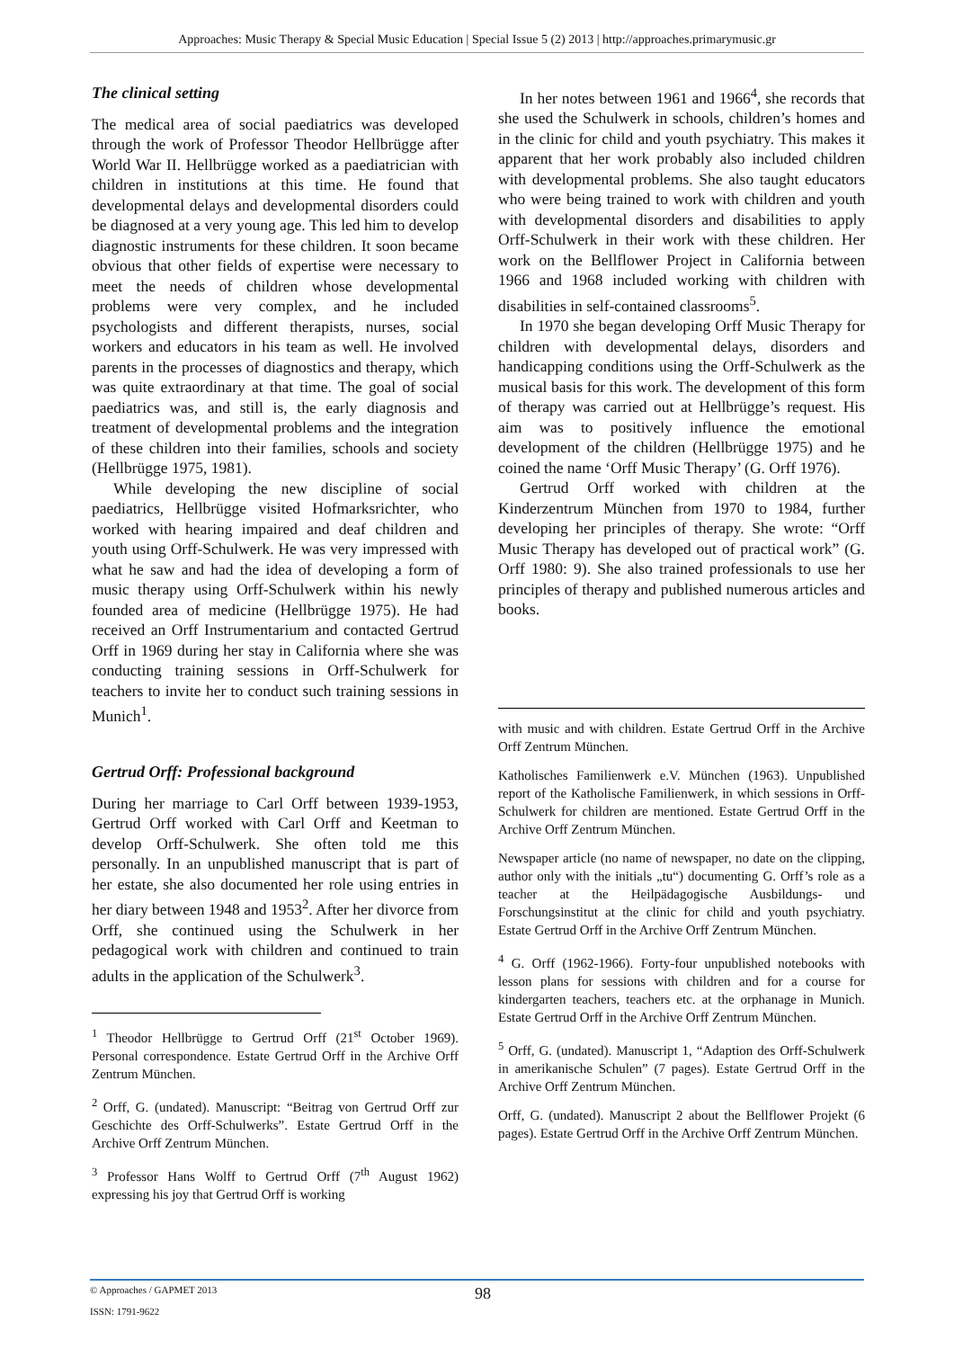Approaches: Music Therapy & Special Music Education | Special Issue 5 (2) 2013 | http://approaches.primarymusic.gr
The clinical setting
The medical area of social paediatrics was developed through the work of Professor Theodor Hellbrügge after World War II. Hellbrügge worked as a paediatrician with children in institutions at this time. He found that developmental delays and developmental disorders could be diagnosed at a very young age. This led him to develop diagnostic instruments for these children. It soon became obvious that other fields of expertise were necessary to meet the needs of children whose developmental problems were very complex, and he included psychologists and different therapists, nurses, social workers and educators in his team as well. He involved parents in the processes of diagnostics and therapy, which was quite extraordinary at that time. The goal of social paediatrics was, and still is, the early diagnosis and treatment of developmental problems and the integration of these children into their families, schools and society (Hellbrügge 1975, 1981).
While developing the new discipline of social paediatrics, Hellbrügge visited Hofmarksrichter, who worked with hearing impaired and deaf children and youth using Orff-Schulwerk. He was very impressed with what he saw and had the idea of developing a form of music therapy using Orff-Schulwerk within his newly founded area of medicine (Hellbrügge 1975). He had received an Orff Instrumentarium and contacted Gertrud Orff in 1969 during her stay in California where she was conducting training sessions in Orff-Schulwerk for teachers to invite her to conduct such training sessions in Munich<sup>1</sup>.
Gertrud Orff: Professional background
During her marriage to Carl Orff between 1939-1953, Gertrud Orff worked with Carl Orff and Keetman to develop Orff-Schulwerk. She often told me this personally. In an unpublished manuscript that is part of her estate, she also documented her role using entries in her diary between 1948 and 1953<sup>2</sup>. After her divorce from Orff, she continued using the Schulwerk in her pedagogical work with children and continued to train adults in the application of the Schulwerk<sup>3</sup>.
<sup>1</sup> Theodor Hellbrügge to Gertrud Orff (21<sup>st</sup> October 1969). Personal correspondence. Estate Gertrud Orff in the Archive Orff Zentrum München.
<sup>2</sup> Orff, G. (undated). Manuscript: “Beitrag von Gertrud Orff zur Geschichte des Orff-Schulwerks”. Estate Gertrud Orff in the Archive Orff Zentrum München.
<sup>3</sup> Professor Hans Wolff to Gertrud Orff (7<sup>th</sup> August 1962) expressing his joy that Gertrud Orff is working
In her notes between 1961 and 1966<sup>4</sup>, she records that she used the Schulwerk in schools, children’s homes and in the clinic for child and youth psychiatry. This makes it apparent that her work probably also included children with developmental problems. She also taught educators who were being trained to work with children and youth with developmental disorders and disabilities to apply Orff-Schulwerk in their work with these children. Her work on the Bellflower Project in California between 1966 and 1968 included working with children with disabilities in self-contained classrooms<sup>5</sup>.
In 1970 she began developing Orff Music Therapy for children with developmental delays, disorders and handicapping conditions using the Orff-Schulwerk as the musical basis for this work. The development of this form of therapy was carried out at Hellbrügge’s request. His aim was to positively influence the emotional development of the children (Hellbrügge 1975) and he coined the name ‘Orff Music Therapy’ (G. Orff 1976).
Gertrud Orff worked with children at the Kinderzentrum München from 1970 to 1984, further developing her principles of therapy. She wrote: “Orff Music Therapy has developed out of practical work” (G. Orff 1980: 9). She also trained professionals to use her principles of therapy and published numerous articles and books.
with music and with children. Estate Gertrud Orff in the Archive Orff Zentrum München.
Katholisches Familienwerk e.V. München (1963). Unpublished report of the Katholische Familienwerk, in which sessions in Orff-Schulwerk for children are mentioned. Estate Gertrud Orff in the Archive Orff Zentrum München.
Newspaper article (no name of newspaper, no date on the clipping, author only with the initials „tu“) documenting G. Orff’s role as a teacher at the Heilpädagogische Ausbildungs- und Forschungsinstitut at the clinic for child and youth psychiatry. Estate Gertrud Orff in the Archive Orff Zentrum München.
<sup>4</sup> G. Orff (1962-1966). Forty-four unpublished notebooks with lesson plans for sessions with children and for a course for kindergarten teachers, teachers etc. at the orphanage in Munich. Estate Gertrud Orff in the Archive Orff Zentrum München.
<sup>5</sup> Orff, G. (undated). Manuscript 1, “Adaption des Orff-Schulwerk in amerikanische Schulen” (7 pages). Estate Gertrud Orff in the Archive Orff Zentrum München.
Orff, G. (undated). Manuscript 2 about the Bellflower Projekt (6 pages). Estate Gertrud Orff in the Archive Orff Zentrum München.
© Approaches / GAPMET 2013
ISSN: 1791-9622
98